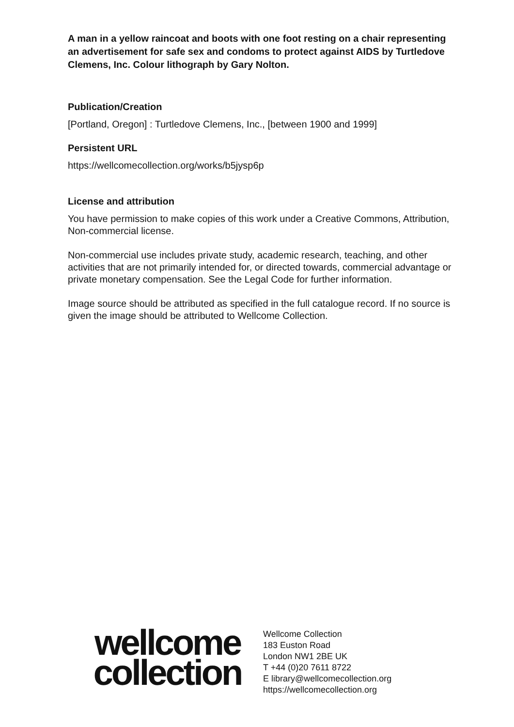A man in a yellow raincoat and boots with one foot resting on a chair representing an advertisement for safe sex and condoms to protect against AIDS by Turtledove Clemens, Inc. Colour lithograph by Gary Nolton.
Publication/Creation
[Portland, Oregon] : Turtledove Clemens, Inc., [between 1900 and 1999]
Persistent URL
https://wellcomecollection.org/works/b5jysp6p
License and attribution
You have permission to make copies of this work under a Creative Commons, Attribution, Non-commercial license.
Non-commercial use includes private study, academic research, teaching, and other activities that are not primarily intended for, or directed towards, commercial advantage or private monetary compensation. See the Legal Code for further information.
Image source should be attributed as specified in the full catalogue record. If no source is given the image should be attributed to Wellcome Collection.
wellcome
collection
Wellcome Collection
183 Euston Road
London NW1 2BE UK
T +44 (0)20 7611 8722
E library@wellcomecollection.org
https://wellcomecollection.org